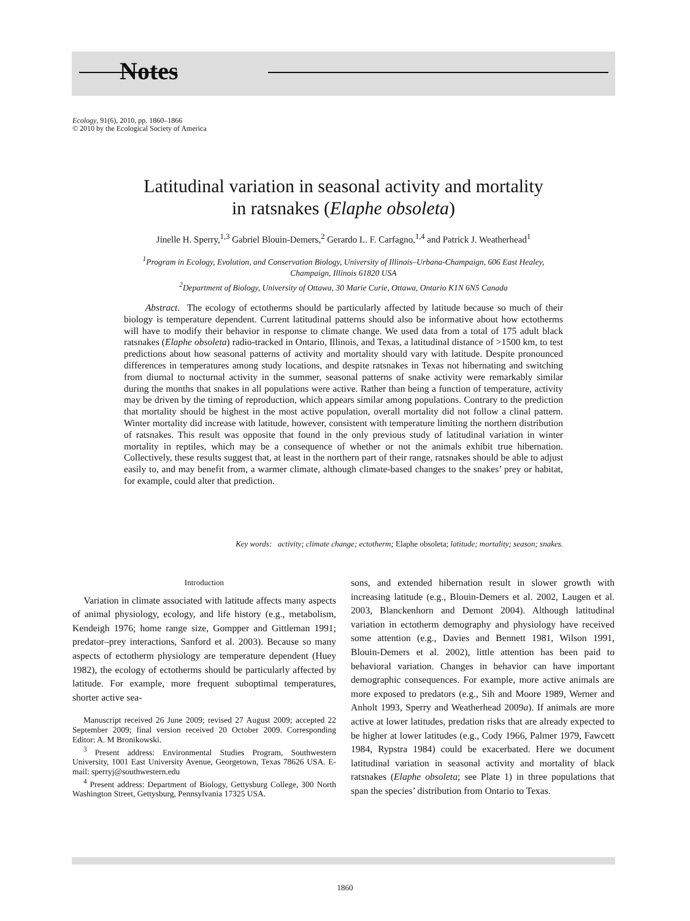Notes
Ecology, 91(6), 2010, pp. 1860–1866
© 2010 by the Ecological Society of America
Latitudinal variation in seasonal activity and mortality
in ratsnakes (Elaphe obsoleta)
Jinelle H. Sperry,<sup>1,3</sup> Gabriel Blouin-Demers,<sup>2</sup> Gerardo L. F. Carfagno,<sup>1,4</sup> and Patrick J. Weatherhead<sup>1</sup>
<sup>1</sup> Program in Ecology, Evolution, and Conservation Biology, University of Illinois–Urbana-Champaign, 606 East Healey,
Champaign, Illinois 61820 USA
<sup>2</sup> Department of Biology, University of Ottawa, 30 Marie Curie, Ottawa, Ontario K1N 6N5 Canada
Abstract. The ecology of ectotherms should be particularly affected by latitude because so much of their biology is temperature dependent. Current latitudinal patterns should also be informative about how ectotherms will have to modify their behavior in response to climate change. We used data from a total of 175 adult black ratsnakes (Elaphe obsoleta) radio-tracked in Ontario, Illinois, and Texas, a latitudinal distance of >1500 km, to test predictions about how seasonal patterns of activity and mortality should vary with latitude. Despite pronounced differences in temperatures among study locations, and despite ratsnakes in Texas not hibernating and switching from diurnal to nocturnal activity in the summer, seasonal patterns of snake activity were remarkably similar during the months that snakes in all populations were active. Rather than being a function of temperature, activity may be driven by the timing of reproduction, which appears similar among populations. Contrary to the prediction that mortality should be highest in the most active population, overall mortality did not follow a clinal pattern. Winter mortality did increase with latitude, however, consistent with temperature limiting the northern distribution of ratsnakes. This result was opposite that found in the only previous study of latitudinal variation in winter mortality in reptiles, which may be a consequence of whether or not the animals exhibit true hibernation. Collectively, these results suggest that, at least in the northern part of their range, ratsnakes should be able to adjust easily to, and may benefit from, a warmer climate, although climate-based changes to the snakes’ prey or habitat, for example, could alter that prediction.
Key words: activity; climate change; ectotherm; Elaphe obsoleta; latitude; mortality; season; snakes.
Introduction
Variation in climate associated with latitude affects many aspects of animal physiology, ecology, and life history (e.g., metabolism, Kendeigh 1976; home range size, Gompper and Gittleman 1991; predator–prey interactions, Sanford et al. 2003). Because so many aspects of ectotherm physiology are temperature dependent (Huey 1982), the ecology of ectotherms should be particularly affected by latitude. For example, more frequent suboptimal temperatures, shorter active sea-
Manuscript received 26 June 2009; revised 27 August 2009; accepted 22 September 2009; final version received 20 October 2009. Corresponding Editor: A. M Bronikowski.
<sup>3</sup> Present address: Environmental Studies Program, Southwestern University, 1001 East University Avenue, Georgetown, Texas 78626 USA. E-mail: sperryj@southwestern.edu
<sup>4</sup> Present address: Department of Biology, Gettysburg College, 300 North Washington Street, Gettysburg, Pennsylvania 17325 USA.
sons, and extended hibernation result in slower growth with increasing latitude (e.g., Blouin-Demers et al. 2002, Laugen et al. 2003, Blanckenhorn and Demont 2004). Although latitudinal variation in ectotherm demography and physiology have received some attention (e.g., Davies and Bennett 1981, Wilson 1991, Blouin-Demers et al. 2002), little attention has been paid to behavioral variation. Changes in behavior can have important demographic consequences. For example, more active animals are more exposed to predators (e.g., Sih and Moore 1989, Werner and Anholt 1993, Sperry and Weatherhead 2009a). If animals are more active at lower latitudes, predation risks that are already expected to be higher at lower latitudes (e.g., Cody 1966, Palmer 1979, Fawcett 1984, Rypstra 1984) could be exacerbated. Here we document latitudinal variation in seasonal activity and mortality of black ratsnakes (Elaphe obsoleta; see Plate 1) in three populations that span the species’ distribution from Ontario to Texas.
1860